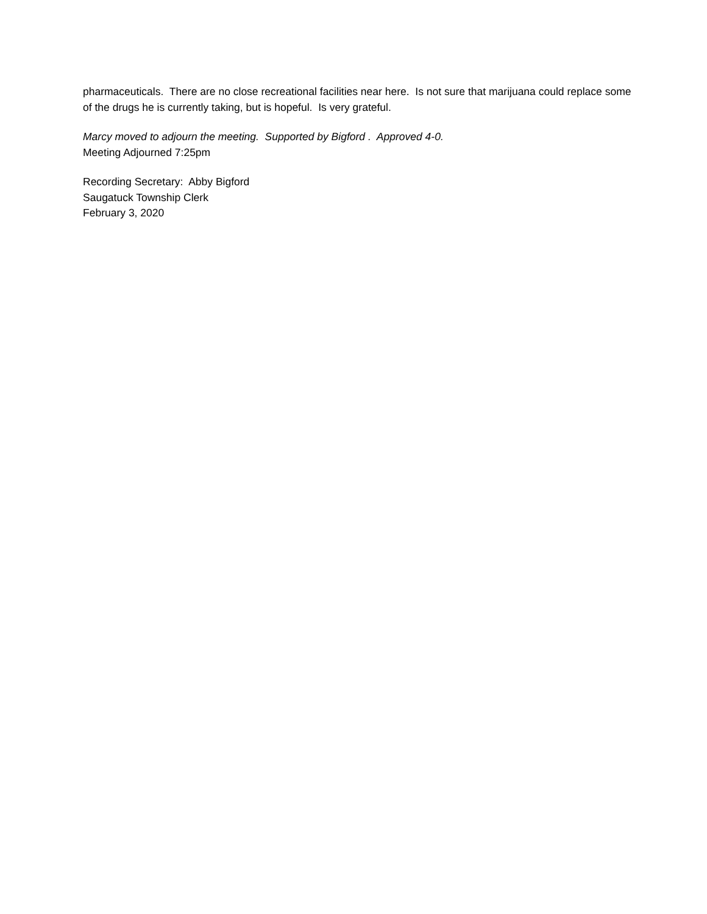pharmaceuticals. There are no close recreational facilities near here. Is not sure that marijuana could replace some of the drugs he is currently taking, but is hopeful. Is very grateful.
Marcy moved to adjourn the meeting. Supported by Bigford . Approved 4-0.
Meeting Adjourned 7:25pm
Recording Secretary: Abby Bigford
Saugatuck Township Clerk
February 3, 2020